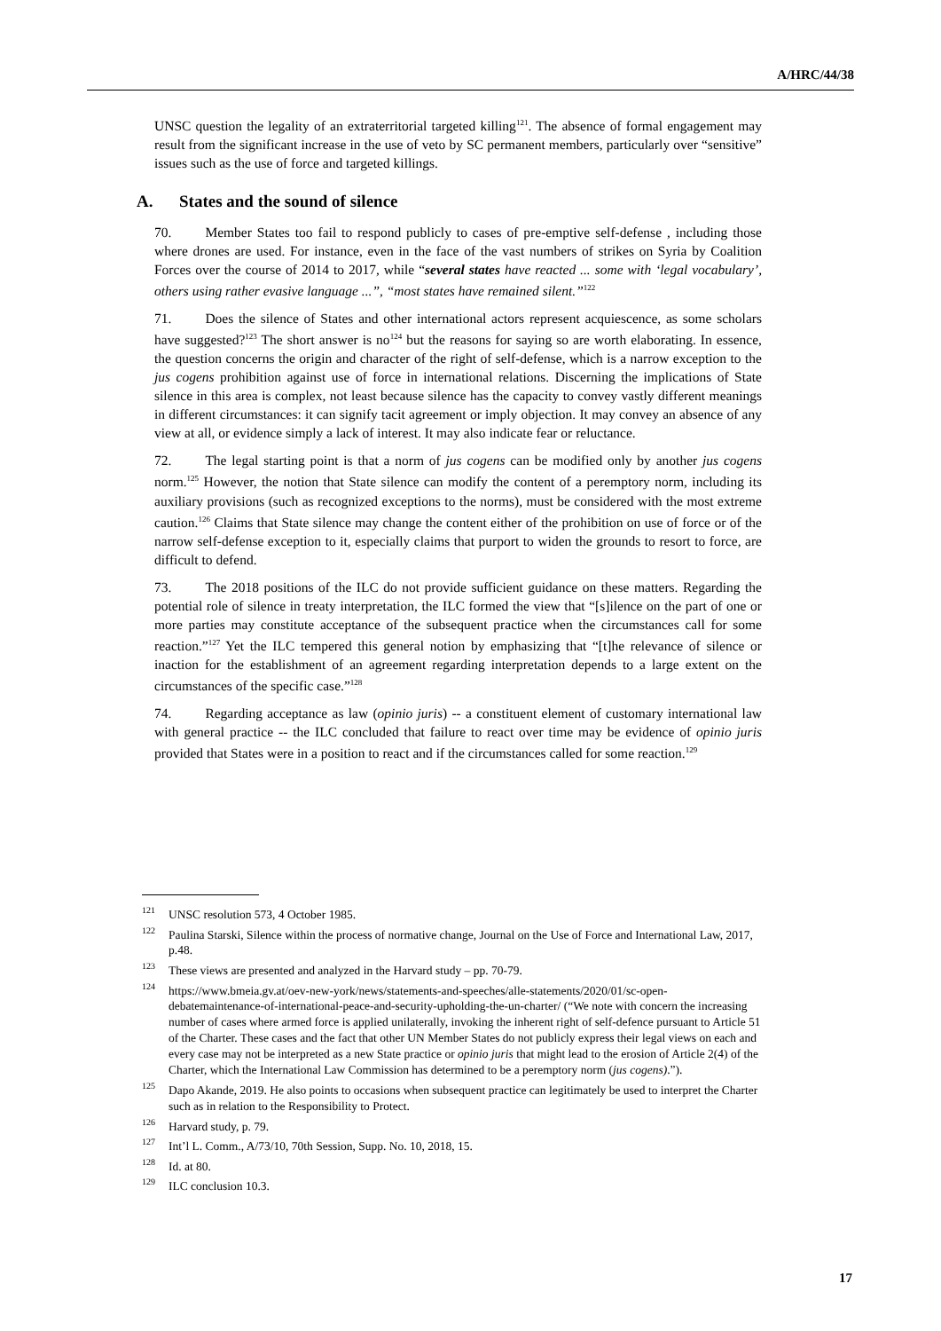A/HRC/44/38
UNSC question the legality of an extraterritorial targeted killing<sup>121</sup>. The absence of formal engagement may result from the significant increase in the use of veto by SC permanent members, particularly over “sensitive” issues such as the use of force and targeted killings.
A. States and the sound of silence
70. Member States too fail to respond publicly to cases of pre-emptive self-defense , including those where drones are used. For instance, even in the face of the vast numbers of strikes on Syria by Coalition Forces over the course of 2014 to 2017, while “several states have reacted ... some with ‘legal vocabulary’, others using rather evasive language ...”, “most states have remained silent.”<sup>122</sup>
71. Does the silence of States and other international actors represent acquiescence, as some scholars have suggested?<sup>123</sup> The short answer is no<sup>124</sup> but the reasons for saying so are worth elaborating. In essence, the question concerns the origin and character of the right of self-defense, which is a narrow exception to the jus cogens prohibition against use of force in international relations. Discerning the implications of State silence in this area is complex, not least because silence has the capacity to convey vastly different meanings in different circumstances: it can signify tacit agreement or imply objection. It may convey an absence of any view at all, or evidence simply a lack of interest. It may also indicate fear or reluctance.
72. The legal starting point is that a norm of jus cogens can be modified only by another jus cogens norm.<sup>125</sup> However, the notion that State silence can modify the content of a peremptory norm, including its auxiliary provisions (such as recognized exceptions to the norms), must be considered with the most extreme caution.<sup>126</sup> Claims that State silence may change the content either of the prohibition on use of force or of the narrow self-defense exception to it, especially claims that purport to widen the grounds to resort to force, are difficult to defend.
73. The 2018 positions of the ILC do not provide sufficient guidance on these matters. Regarding the potential role of silence in treaty interpretation, the ILC formed the view that “[s]ilence on the part of one or more parties may constitute acceptance of the subsequent practice when the circumstances call for some reaction.”<sup>127</sup> Yet the ILC tempered this general notion by emphasizing that “[t]he relevance of silence or inaction for the establishment of an agreement regarding interpretation depends to a large extent on the circumstances of the specific case.”<sup>128</sup>
74. Regarding acceptance as law (opinio juris) -- a constituent element of customary international law with general practice -- the ILC concluded that failure to react over time may be evidence of opinio juris provided that States were in a position to react and if the circumstances called for some reaction.<sup>129</sup>
<sup>121</sup>UNSC resolution 573, 4 October 1985.
<sup>122</sup> Paulina Starski, Silence within the process of normative change, Journal on the Use of Force and International Law, 2017, p.48.
<sup>123</sup> These views are presented and analyzed in the Harvard study – pp. 70-79.
<sup>124</sup> https://www.bmeia.gv.at/oev-new-york/news/statements-and-speeches/alle-statements/2020/01/sc-open-debatemaintenance-of-international-peace-and-security-upholding-the-un-charter/ (“We note with concern the increasing number of cases where armed force is applied unilaterally, invoking the inherent right of self-defence pursuant to Article 51 of the Charter. These cases and the fact that other UN Member States do not publicly express their legal views on each and every case may not be interpreted as a new State practice or opinio juris that might lead to the erosion of Article 2(4) of the Charter, which the International Law Commission has determined to be a peremptory norm (jus cogens).”).
<sup>125</sup> Dapo Akande, 2019. He also points to occasions when subsequent practice can legitimately be used to interpret the Charter such as in relation to the Responsibility to Protect.
<sup>126</sup> Harvard study, p. 79.
<sup>127</sup> Int’l L. Comm., A/73/10, 70th Session, Supp. No. 10, 2018, 15.
<sup>128</sup> Id. at 80.
<sup>129</sup>ILC conclusion 10.3.
17